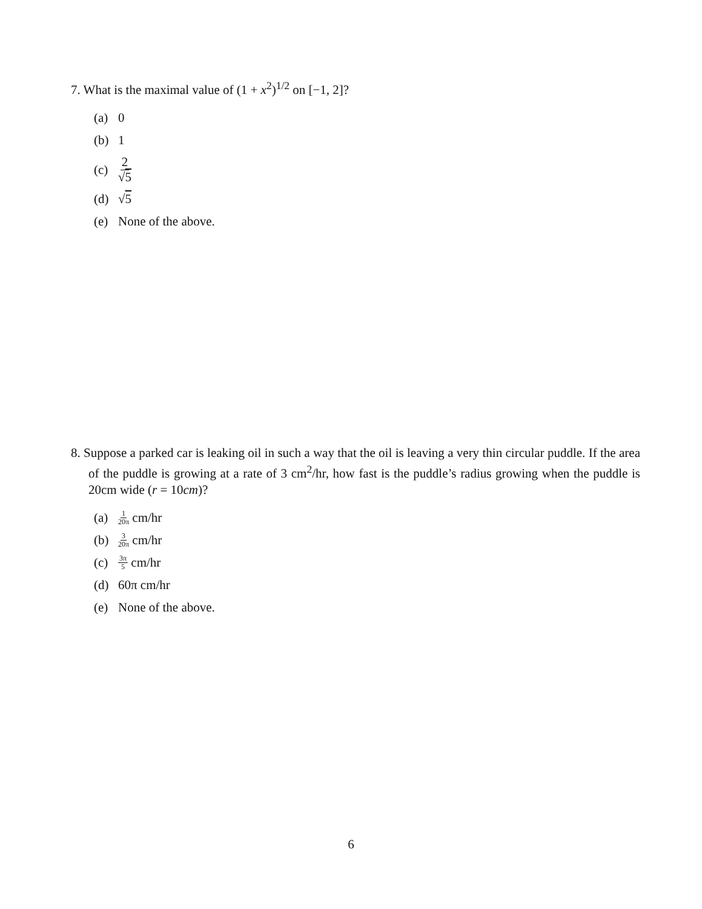7. What is the maximal value of (1 + x<sup>2</sup>)<sup>1/2</sup> on [−1, 2]?
(a) 0
(b) 1
(c) 2 √5
(d) √ 5
(e) None of the above.
8. Suppose a parked car is leaking oil in such a way that the oil is leaving a very thin circular puddle. If the area of the puddle is growing at a rate of 3 cm<sup>2</sup>/hr, how fast is the puddle’s radius growing when the puddle is 20cm wide (r = 10cm)?
(a) 1 20π cm/hr
(b) 3 20π cm/hr
(c) 3π 5 cm/hr
(d) 60π cm/hr
(e) None of the above.
6